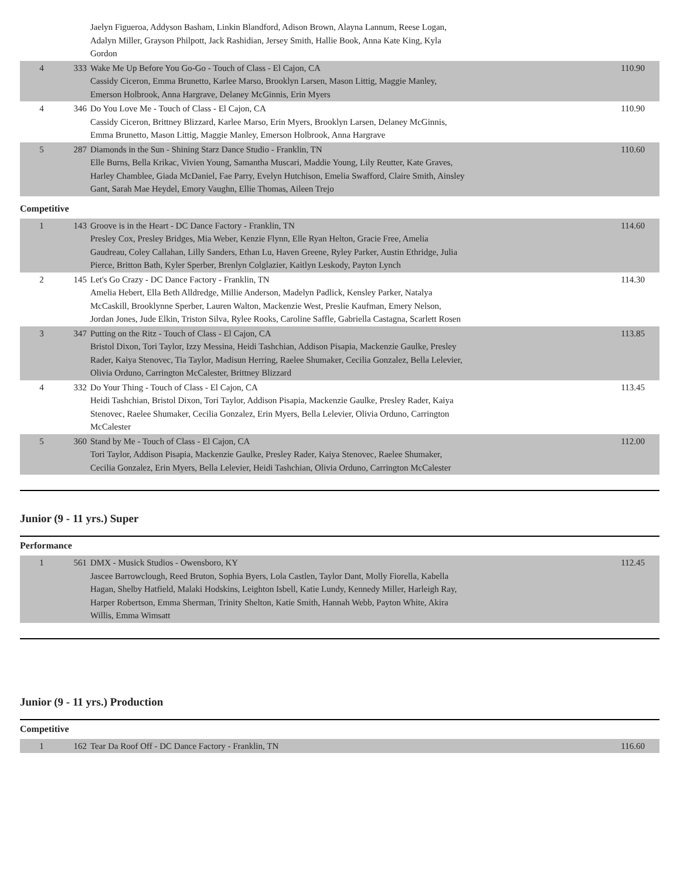| | | Jaelyn Figueroa, Addyson Basham, Linkin Blandford, Adison Brown, Alayna Lannum, Reese Logan, Adalyn Miller, Grayson Philpott, Jack Rashidian, Jersey Smith, Hallie Book, Anna Kate King, Kyla Gordon | |
| 4 | 333 | Wake Me Up Before You Go-Go - Touch of Class - El Cajon, CA Cassidy Ciceron, Emma Brunetto, Karlee Marso, Brooklyn Larsen, Mason Littig, Maggie Manley, Emerson Holbrook, Anna Hargrave, Delaney McGinnis, Erin Myers | 110.90 |
| 4 | 346 | Do You Love Me - Touch of Class - El Cajon, CA Cassidy Ciceron, Brittney Blizzard, Karlee Marso, Erin Myers, Brooklyn Larsen, Delaney McGinnis, Emma Brunetto, Mason Littig, Maggie Manley, Emerson Holbrook, Anna Hargrave | 110.90 |
| 5 | 287 | Diamonds in the Sun - Shining Starz Dance Studio - Franklin, TN Elle Burns, Bella Krikac, Vivien Young, Samantha Muscari, Maddie Young, Lily Reutter, Kate Graves, Harley Chamblee, Giada McDaniel, Fae Parry, Evelyn Hutchison, Emelia Swafford, Claire Smith, Ainsley Gant, Sarah Mae Heydel, Emory Vaughn, Ellie Thomas, Aileen Trejo | 110.60 |
Competitive
| 1 | 143 | Groove is in the Heart - DC Dance Factory - Franklin, TN Presley Cox, Presley Bridges, Mia Weber, Kenzie Flynn, Elle Ryan Helton, Gracie Free, Amelia Gaudreau, Coley Callahan, Lilly Sanders, Ethan Lu, Haven Greene, Ryley Parker, Austin Ethridge, Julia Pierce, Britton Bath, Kyler Sperber, Brenlyn Colglazier, Kaitlyn Leskody, Payton Lynch | 114.60 |
| 2 | 145 | Let's Go Crazy - DC Dance Factory - Franklin, TN Amelia Hebert, Ella Beth Alldredge, Millie Anderson, Madelyn Padlick, Kensley Parker, Natalya McCaskill, Brooklynne Sperber, Lauren Walton, Mackenzie West, Preslie Kaufman, Emery Nelson, Jordan Jones, Jude Elkin, Triston Silva, Rylee Rooks, Caroline Saffle, Gabriella Castagna, Scarlett Rosen | 114.30 |
| 3 | 347 | Putting on the Ritz - Touch of Class - El Cajon, CA Bristol Dixon, Tori Taylor, Izzy Messina, Heidi Tashchian, Addison Pisapia, Mackenzie Gaulke, Presley Rader, Kaiya Stenovec, Tia Taylor, Madisun Herring, Raelee Shumaker, Cecilia Gonzalez, Bella Lelevier, Olivia Orduno, Carrington McCalester, Brittney Blizzard | 113.85 |
| 4 | 332 | Do Your Thing - Touch of Class - El Cajon, CA Heidi Tashchian, Bristol Dixon, Tori Taylor, Addison Pisapia, Mackenzie Gaulke, Presley Rader, Kaiya Stenovec, Raelee Shumaker, Cecilia Gonzalez, Erin Myers, Bella Lelevier, Olivia Orduno, Carrington McCalester | 113.45 |
| 5 | 360 | Stand by Me - Touch of Class - El Cajon, CA Tori Taylor, Addison Pisapia, Mackenzie Gaulke, Presley Rader, Kaiya Stenovec, Raelee Shumaker, Cecilia Gonzalez, Erin Myers, Bella Lelevier, Heidi Tashchian, Olivia Orduno, Carrington McCalester | 112.00 |
Junior (9 - 11 yrs.) Super
Performance
| 1 | 561 | DMX - Musick Studios - Owensboro, KY Jascee Barrowclough, Reed Bruton, Sophia Byers, Lola Castlen, Taylor Dant, Molly Fiorella, Kabella Hagan, Shelby Hatfield, Malaki Hodskins, Leighton Isbell, Katie Lundy, Kennedy Miller, Harleigh Ray, Harper Robertson, Emma Sherman, Trinity Shelton, Katie Smith, Hannah Webb, Payton White, Akira Willis, Emma Wimsatt | 112.45 |
Junior (9 - 11 yrs.) Production
Competitive
| 1 | 162 | Tear Da Roof Off - DC Dance Factory - Franklin, TN | 116.60 |